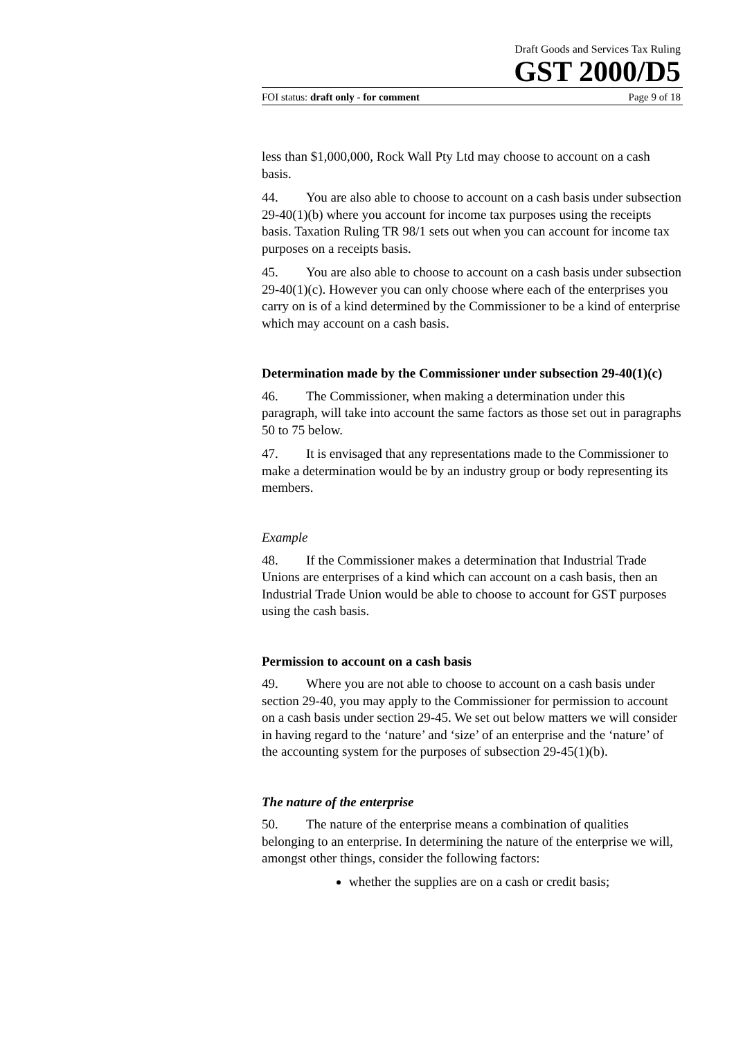Draft Goods and Services Tax Ruling
GST 2000/D5
FOI status: draft only - for comment Page 9 of 18
less than $1,000,000, Rock Wall Pty Ltd may choose to account on a cash basis.
44. You are also able to choose to account on a cash basis under subsection 29-40(1)(b) where you account for income tax purposes using the receipts basis. Taxation Ruling TR 98/1 sets out when you can account for income tax purposes on a receipts basis.
45. You are also able to choose to account on a cash basis under subsection 29-40(1)(c). However you can only choose where each of the enterprises you carry on is of a kind determined by the Commissioner to be a kind of enterprise which may account on a cash basis.
Determination made by the Commissioner under subsection 29-40(1)(c)
46. The Commissioner, when making a determination under this paragraph, will take into account the same factors as those set out in paragraphs 50 to 75 below.
47. It is envisaged that any representations made to the Commissioner to make a determination would be by an industry group or body representing its members.
Example
48. If the Commissioner makes a determination that Industrial Trade Unions are enterprises of a kind which can account on a cash basis, then an Industrial Trade Union would be able to choose to account for GST purposes using the cash basis.
Permission to account on a cash basis
49. Where you are not able to choose to account on a cash basis under section 29-40, you may apply to the Commissioner for permission to account on a cash basis under section 29-45. We set out below matters we will consider in having regard to the ‘nature’ and ‘size’ of an enterprise and the ‘nature’ of the accounting system for the purposes of subsection 29-45(1)(b).
The nature of the enterprise
50. The nature of the enterprise means a combination of qualities belonging to an enterprise. In determining the nature of the enterprise we will, amongst other things, consider the following factors:
whether the supplies are on a cash or credit basis;